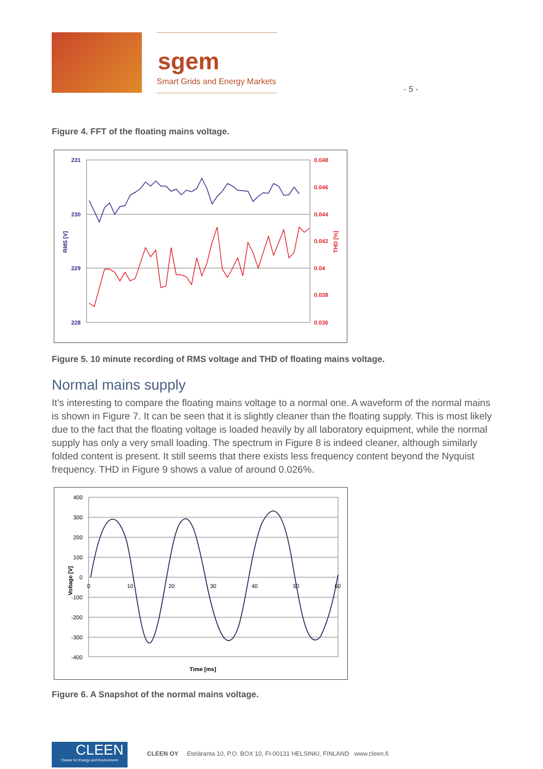sgem
Smart Grids and Energy Markets
- 5 -
Figure 4. FFT of the floating mains voltage.
231
230
229
228
0.048
0.046
0.044
0.042
0.04
0.038
0.036
RMS [V]
THD [%]
Figure 5. 10 minute recording of RMS voltage and THD of floating mains voltage.
Normal mains supply
It’s interesting to compare the floating mains voltage to a normal one. A waveform of the normal mains is shown in Figure 7. It can be seen that it is slightly cleaner than the floating supply. This is most likely due to the fact that the floating voltage is loaded heavily by all laboratory equipment, while the normal supply has only a very small loading. The spectrum in Figure 8 is indeed cleaner, although similarly folded content is present. It still seems that there exists less frequency content beyond the Nyquist frequency. THD in Figure 9 shows a value of around 0.026%.
400
300
200
100
0
-100
-200
-300
-400
0
10
20
30
40
50
60
Time [ms]
Voltage [V]
Figure 6. A Snapshot of the normal mains voltage.
CLEEN
Cluster for Energy and Environment
CLEEN OY Eteläranta 10, P.O. BOX 10, FI-00131 HELSINKI, FINLAND www.cleen.fi